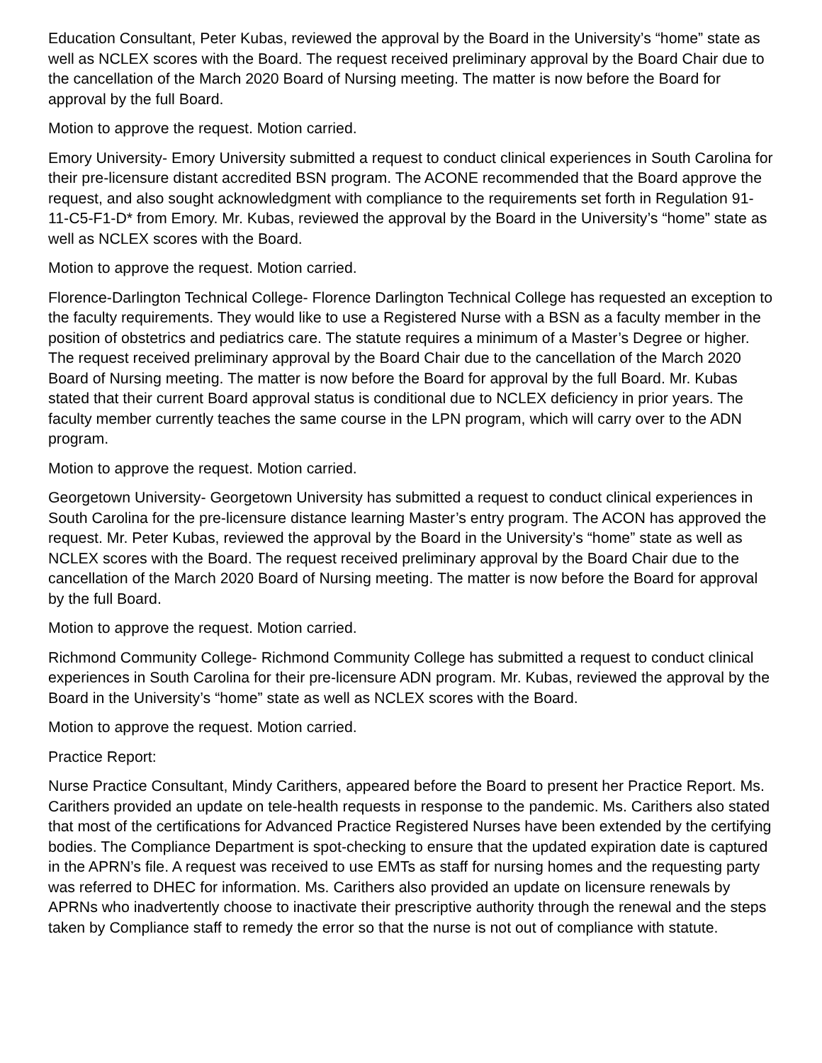Education Consultant, Peter Kubas, reviewed the approval by the Board in the University’s “home” state as well as NCLEX scores with the Board. The request received preliminary approval by the Board Chair due to the cancellation of the March 2020 Board of Nursing meeting. The matter is now before the Board for approval by the full Board.
Motion to approve the request. Motion carried.
Emory University- Emory University submitted a request to conduct clinical experiences in South Carolina for their pre-licensure distant accredited BSN program. The ACONE recommended that the Board approve the request, and also sought acknowledgment with compliance to the requirements set forth in Regulation 91-11-C5-F1-D* from Emory. Mr. Kubas, reviewed the approval by the Board in the University’s “home” state as well as NCLEX scores with the Board.
Motion to approve the request. Motion carried.
Florence-Darlington Technical College- Florence Darlington Technical College has requested an exception to the faculty requirements. They would like to use a Registered Nurse with a BSN as a faculty member in the position of obstetrics and pediatrics care. The statute requires a minimum of a Master’s Degree or higher. The request received preliminary approval by the Board Chair due to the cancellation of the March 2020 Board of Nursing meeting. The matter is now before the Board for approval by the full Board. Mr. Kubas stated that their current Board approval status is conditional due to NCLEX deficiency in prior years. The faculty member currently teaches the same course in the LPN program, which will carry over to the ADN program.
Motion to approve the request. Motion carried.
Georgetown University- Georgetown University has submitted a request to conduct clinical experiences in South Carolina for the pre-licensure distance learning Master’s entry program. The ACON has approved the request. Mr. Peter Kubas, reviewed the approval by the Board in the University’s “home” state as well as NCLEX scores with the Board. The request received preliminary approval by the Board Chair due to the cancellation of the March 2020 Board of Nursing meeting. The matter is now before the Board for approval by the full Board.
Motion to approve the request. Motion carried.
Richmond Community College- Richmond Community College has submitted a request to conduct clinical experiences in South Carolina for their pre-licensure ADN program. Mr. Kubas, reviewed the approval by the Board in the University’s “home” state as well as NCLEX scores with the Board.
Motion to approve the request. Motion carried.
Practice Report:
Nurse Practice Consultant, Mindy Carithers, appeared before the Board to present her Practice Report. Ms. Carithers provided an update on tele-health requests in response to the pandemic. Ms. Carithers also stated that most of the certifications for Advanced Practice Registered Nurses have been extended by the certifying bodies. The Compliance Department is spot-checking to ensure that the updated expiration date is captured in the APRN’s file. A request was received to use EMTs as staff for nursing homes and the requesting party was referred to DHEC for information. Ms. Carithers also provided an update on licensure renewals by APRNs who inadvertently choose to inactivate their prescriptive authority through the renewal and the steps taken by Compliance staff to remedy the error so that the nurse is not out of compliance with statute.